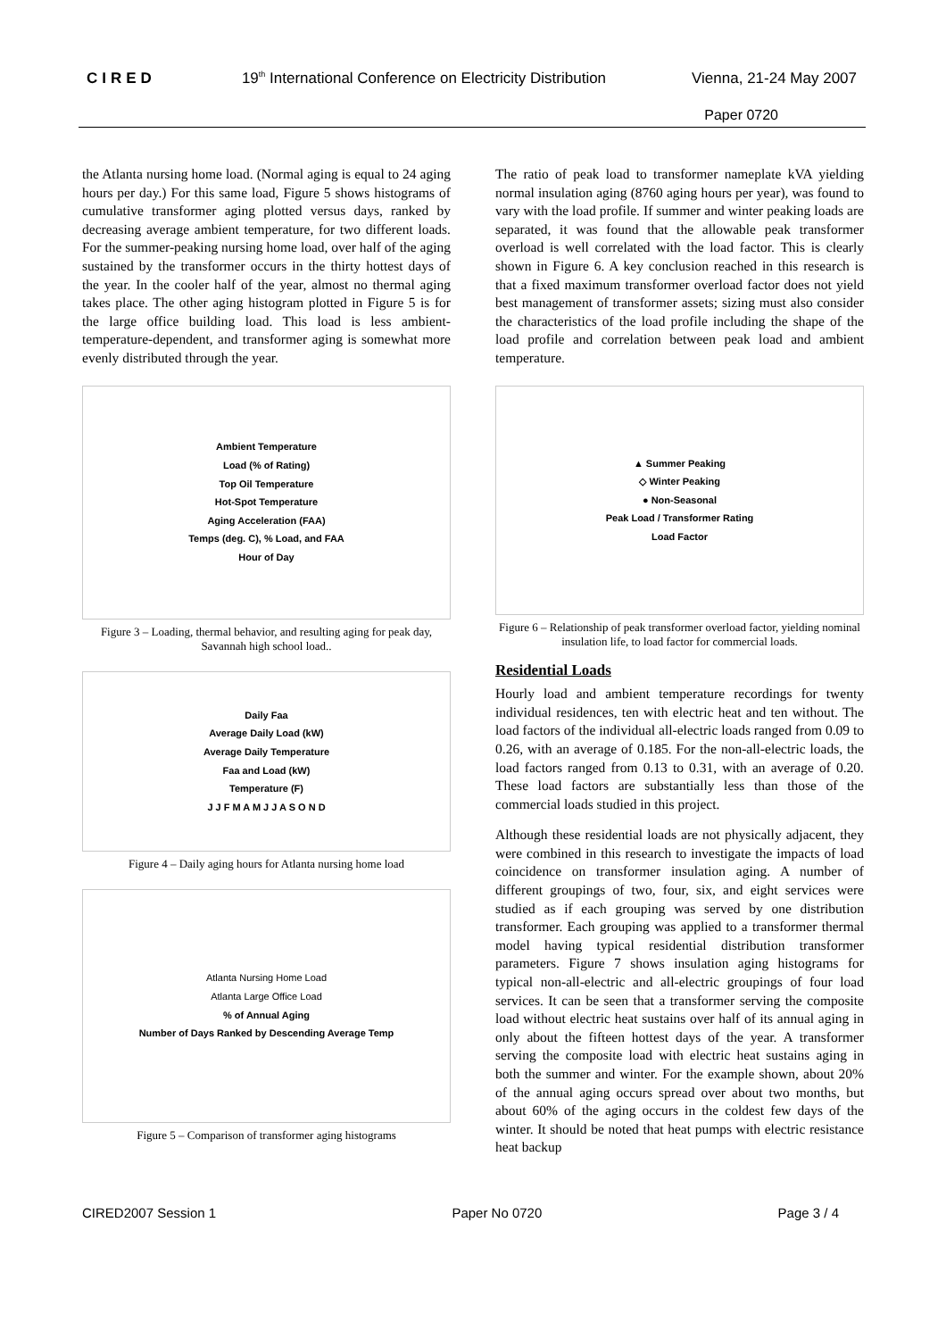CIRED 19<sup>th</sup> International Conference on Electricity Distribution Vienna, 21-24 May 2007
Paper 0720
the Atlanta nursing home load. (Normal aging is equal to 24 aging hours per day.) For this same load, Figure 5 shows histograms of cumulative transformer aging plotted versus days, ranked by decreasing average ambient temperature, for two different loads. For the summer-peaking nursing home load, over half of the aging sustained by the transformer occurs in the thirty hottest days of the year. In the cooler half of the year, almost no thermal aging takes place. The other aging histogram plotted in Figure 5 is for the large office building load. This load is less ambient-temperature-dependent, and transformer aging is somewhat more evenly distributed through the year.
Ambient Temperature
Load (% of Rating)
Top Oil Temperature
Hot-Spot Temperature
Aging Acceleration (FAA)
Temps (deg. C), % Load, and FAA
Hour of Day
Figure 3 – Loading, thermal behavior, and resulting aging for peak day, Savannah high school load..
Daily Faa
Average Daily Load (kW)
Average Daily Temperature
Faa and Load (kW)
Temperature (F)
J J F M A M J J A S O N D
Figure 4 – Daily aging hours for Atlanta nursing home load
Atlanta Nursing Home Load
Atlanta Large Office Load
% of Annual Aging
Number of Days Ranked by Descending Average Temp
Figure 5 – Comparison of transformer aging histograms
The ratio of peak load to transformer nameplate kVA yielding normal insulation aging (8760 aging hours per year), was found to vary with the load profile. If summer and winter peaking loads are separated, it was found that the allowable peak transformer overload is well correlated with the load factor. This is clearly shown in Figure 6. A key conclusion reached in this research is that a fixed maximum transformer overload factor does not yield best management of transformer assets; sizing must also consider the characteristics of the load profile including the shape of the load profile and correlation between peak load and ambient temperature.
▲ Summer Peaking
◇ Winter Peaking
● Non-Seasonal
Peak Load / Transformer Rating
Load Factor
Figure 6 – Relationship of peak transformer overload factor, yielding nominal insulation life, to load factor for commercial loads.
Residential Loads
Hourly load and ambient temperature recordings for twenty individual residences, ten with electric heat and ten without. The load factors of the individual all-electric loads ranged from 0.09 to 0.26, with an average of 0.185. For the non-all-electric loads, the load factors ranged from 0.13 to 0.31, with an average of 0.20. These load factors are substantially less than those of the commercial loads studied in this project.
Although these residential loads are not physically adjacent, they were combined in this research to investigate the impacts of load coincidence on transformer insulation aging. A number of different groupings of two, four, six, and eight services were studied as if each grouping was served by one distribution transformer. Each grouping was applied to a transformer thermal model having typical residential distribution transformer parameters. Figure 7 shows insulation aging histograms for typical non-all-electric and all-electric groupings of four load services. It can be seen that a transformer serving the composite load without electric heat sustains over half of its annual aging in only about the fifteen hottest days of the year. A transformer serving the composite load with electric heat sustains aging in both the summer and winter. For the example shown, about 20% of the annual aging occurs spread over about two months, but about 60% of the aging occurs in the coldest few days of the winter. It should be noted that heat pumps with electric resistance heat backup
CIRED2007 Session 1 Paper No 0720 Page 3 / 4